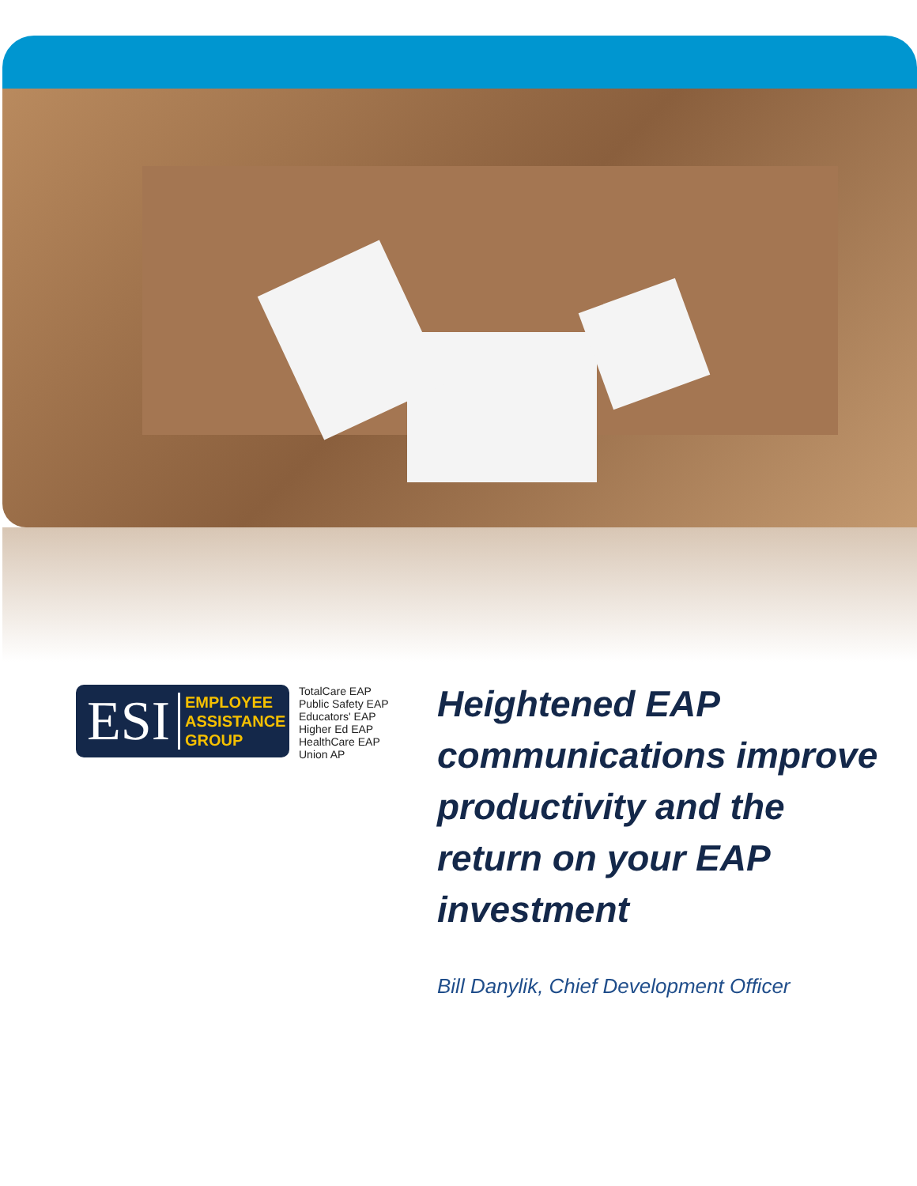ESI
EMPLOYEE
ASSISTANCE
GROUP
TotalCare EAP
Public Safety EAP
Educators' EAP
Higher Ed EAP
HealthCare EAP
Union AP
Heightened EAP communications improve productivity and the return on your EAP investment
Bill Danylik, Chief Development Officer